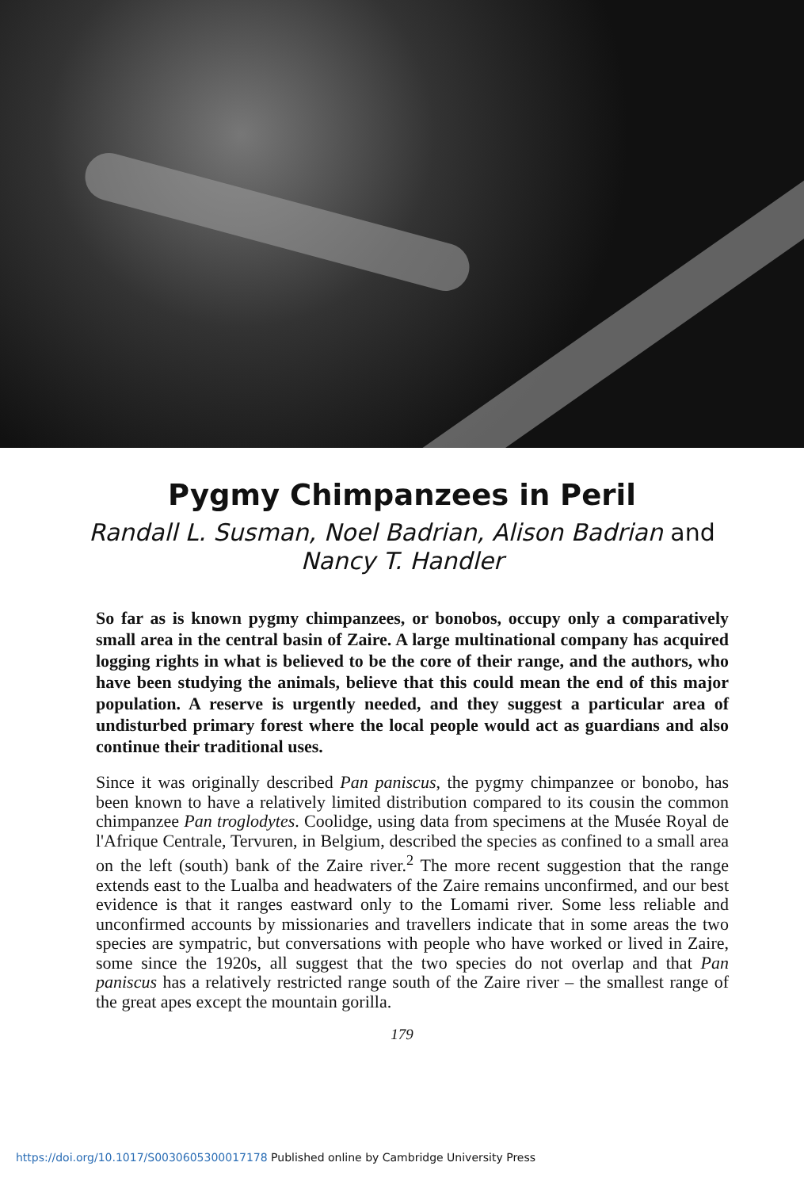Pygmy Chimpanzees in Peril
Randall L. Susman, Noel Badrian, Alison Badrian and Nancy T. Handler
So far as is known pygmy chimpanzees, or bonobos, occupy only a comparatively small area in the central basin of Zaire. A large multinational company has acquired logging rights in what is believed to be the core of their range, and the authors, who have been studying the animals, believe that this could mean the end of this major population. A reserve is urgently needed, and they suggest a particular area of undisturbed primary forest where the local people would act as guardians and also continue their traditional uses.
Since it was originally described Pan paniscus, the pygmy chimpanzee or bonobo, has been known to have a relatively limited distribution compared to its cousin the common chimpanzee Pan troglodytes. Coolidge, using data from specimens at the Musée Royal de l'Afrique Centrale, Tervuren, in Belgium, described the species as confined to a small area on the left (south) bank of the Zaire river.<sup>2</sup> The more recent suggestion that the range extends east to the Lualba and headwaters of the Zaire remains unconfirmed, and our best evidence is that it ranges eastward only to the Lomami river. Some less reliable and unconfirmed accounts by missionaries and travellers indicate that in some areas the two species are sympatric, but conversations with people who have worked or lived in Zaire, some since the 1920s, all suggest that the two species do not overlap and that Pan paniscus has a relatively restricted range south of the Zaire river – the smallest range of the great apes except the mountain gorilla.
179
https://doi.org/10.1017/S0030605300017178 Published online by Cambridge University Press